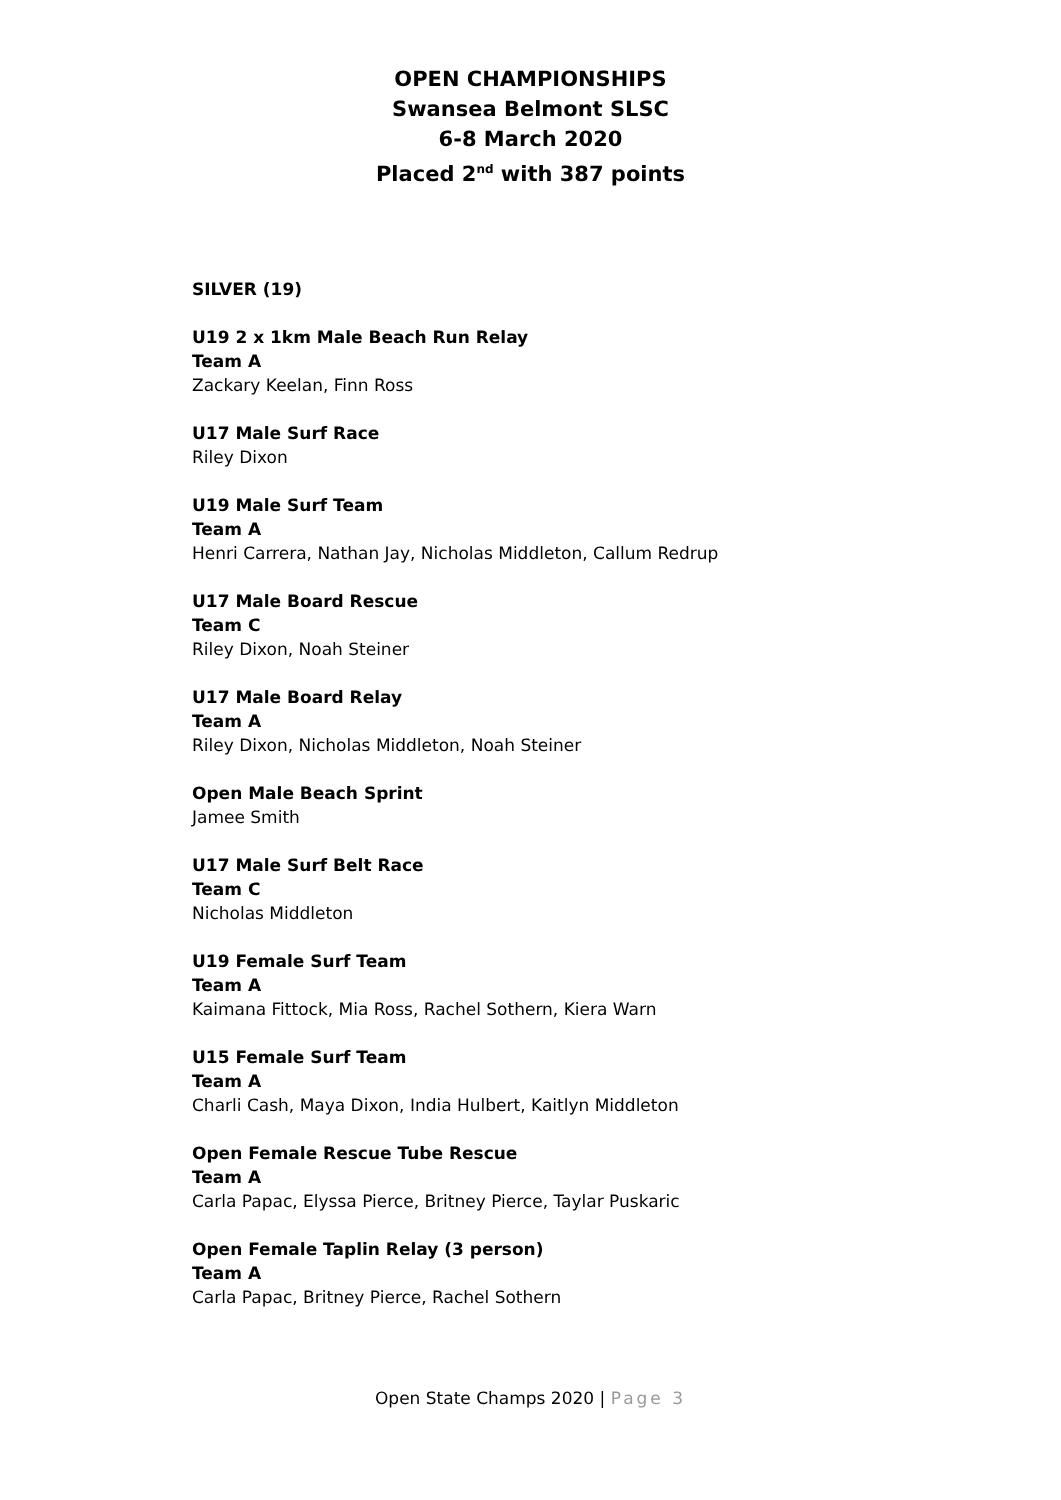OPEN CHAMPIONSHIPS
Swansea Belmont SLSC
6-8 March 2020
Placed 2<sup>nd</sup> with 387 points
SILVER (19)
U19 2 x 1km Male Beach Run Relay
Team A
Zackary Keelan, Finn Ross
U17 Male Surf Race
Riley Dixon
U19 Male Surf Team
Team A
Henri Carrera, Nathan Jay, Nicholas Middleton, Callum Redrup
U17 Male Board Rescue
Team C
Riley Dixon, Noah Steiner
U17 Male Board Relay
Team A
Riley Dixon, Nicholas Middleton, Noah Steiner
Open Male Beach Sprint
Jamee Smith
U17 Male Surf Belt Race
Team C
Nicholas Middleton
U19 Female Surf Team
Team A
Kaimana Fittock, Mia Ross, Rachel Sothern, Kiera Warn
U15 Female Surf Team
Team A
Charli Cash, Maya Dixon, India Hulbert, Kaitlyn Middleton
Open Female Rescue Tube Rescue
Team A
Carla Papac, Elyssa Pierce, Britney Pierce, Taylar Puskaric
Open Female Taplin Relay (3 person)
Team A
Carla Papac, Britney Pierce, Rachel Sothern
Open State Champs 2020 | Page 3